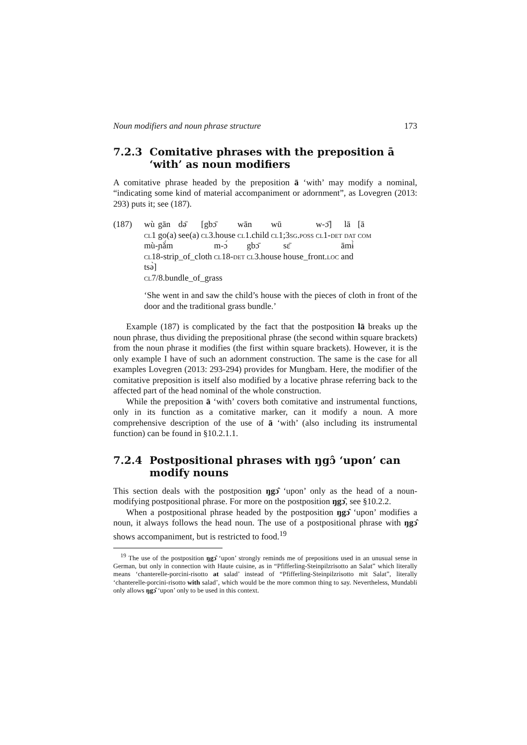Noun modifiers and noun phrase structure 173
7.2.3 Comitative phrases with the preposition ā ‘with’ as noun modifiers
A comitative phrase headed by the preposition ā ‘with’ may modify a nominal, “indicating some kind of material accompaniment or adornment”, as Lovegren (2013: 293) puts it; see (187).
(187)
| wù | gān | dǝ̄ | [gbɔ̄ | wān | wū | w-ɔ̄] | lā | [ā |
| cl 1 | go(a) | see(a) | cl 3.house | cl 1.child | cl 1;3 sg.poss | cl 1- det | dat | com |
| mù-ɲǎ́m | m-ɔ́ | gbɔ̄ | sɛ̄ | āmɨ̀ |
| cl 18-strip_of_cloth | cl 18- det | cl 3.house | house_front. loc | and |
tsǝ̀]
cl7/8.bundle_of_grass
‘She went in and saw the child’s house with the pieces of cloth in front of the door and the traditional grass bundle.’
Example (187) is complicated by the fact that the postposition lā breaks up the noun phrase, thus dividing the prepositional phrase (the second within square brackets) from the noun phrase it modifies (the first within square brackets). However, it is the only example I have of such an adornment construction. The same is the case for all examples Lovegren (2013: 293-294) provides for Mungbam. Here, the modifier of the comitative preposition is itself also modified by a locative phrase referring back to the affected part of the head nominal of the whole construction.
While the preposition ā ‘with’ covers both comitative and instrumental functions, only in its function as a comitative marker, can it modify a noun. A more comprehensive description of the use of ā ‘with’ (also including its instrumental function) can be found in §10.2.1.1.
7.2.4 Postpositional phrases with ŋgɔ̂ ‘upon’ can modify nouns
This section deals with the postposition ŋgɔ̂ ‘upon’ only as the head of a noun-modifying postpositional phrase. For more on the postposition ŋgɔ̂, see §10.2.2.
When a postpositional phrase headed by the postposition ŋgɔ̂ ‘upon’ modifies a noun, it always follows the head noun. The use of a postpositional phrase with ŋgɔ̂ shows accompaniment, but is restricted to food.<sup>19</sup>
<sup>19</sup> The use of the postposition ŋgɔ̂ ‘upon’ strongly reminds me of prepositions used in an unusual sense in German, but only in connection with Haute cuisine, as in “Pfifferling-Steinpilzrisotto an Salat” which literally means ‘chanterelle-porcini-risotto at salad’ instead of “Pfifferling-Steinpilzrisotto mit Salat”, literally ‘chanterelle-porcini-risotto with salad’, which would be the more common thing to say. Nevertheless, Mundabli only allows ŋgɔ̂ ‘upon’ only to be used in this context.